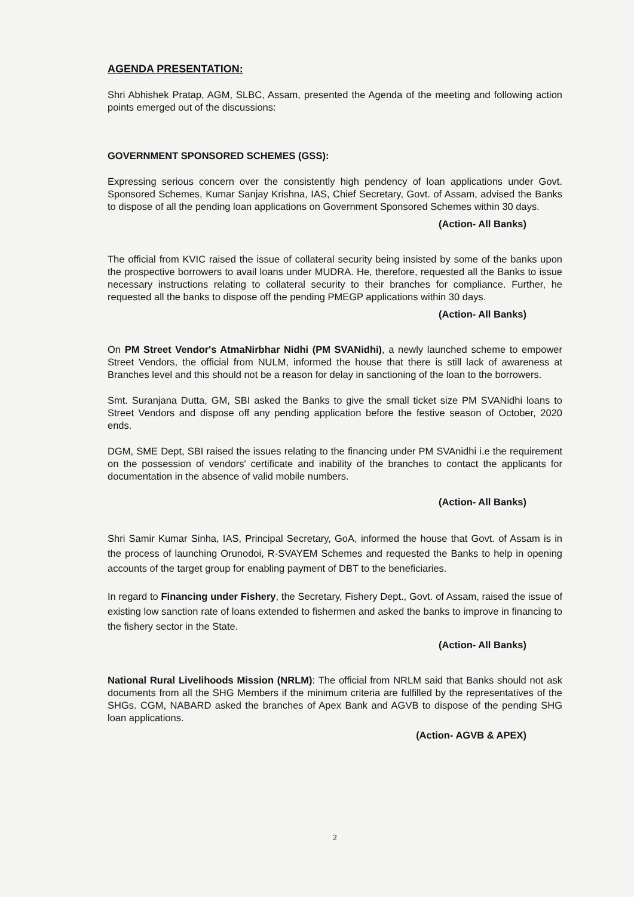AGENDA PRESENTATION:
Shri Abhishek Pratap, AGM, SLBC, Assam, presented the Agenda of the meeting and following action points emerged out of the discussions:
GOVERNMENT SPONSORED SCHEMES (GSS):
Expressing serious concern over the consistently high pendency of loan applications under Govt. Sponsored Schemes, Kumar Sanjay Krishna, IAS, Chief Secretary, Govt. of Assam, advised the Banks to dispose of all the pending loan applications on Government Sponsored Schemes within 30 days.
(Action- All Banks)
The official from KVIC raised the issue of collateral security being insisted by some of the banks upon the prospective borrowers to avail loans under MUDRA. He, therefore, requested all the Banks to issue necessary instructions relating to collateral security to their branches for compliance. Further, he requested all the banks to dispose off the pending PMEGP applications within 30 days.
(Action- All Banks)
On PM Street Vendor's AtmaNirbhar Nidhi (PM SVANidhi), a newly launched scheme to empower Street Vendors, the official from NULM, informed the house that there is still lack of awareness at Branches level and this should not be a reason for delay in sanctioning of the loan to the borrowers.
Smt. Suranjana Dutta, GM, SBI asked the Banks to give the small ticket size PM SVANidhi loans to Street Vendors and dispose off any pending application before the festive season of October, 2020 ends.
DGM, SME Dept, SBI raised the issues relating to the financing under PM SVAnidhi i.e the requirement on the possession of vendors' certificate and inability of the branches to contact the applicants for documentation in the absence of valid mobile numbers.
(Action- All Banks)
Shri Samir Kumar Sinha, IAS, Principal Secretary, GoA, informed the house that Govt. of Assam is in the process of launching Orunodoi, R-SVAYEM Schemes and requested the Banks to help in opening accounts of the target group for enabling payment of DBT to the beneficiaries.
In regard to Financing under Fishery, the Secretary, Fishery Dept., Govt. of Assam, raised the issue of existing low sanction rate of loans extended to fishermen and asked the banks to improve in financing to the fishery sector in the State.
(Action- All Banks)
National Rural Livelihoods Mission (NRLM): The official from NRLM said that Banks should not ask documents from all the SHG Members if the minimum criteria are fulfilled by the representatives of the SHGs. CGM, NABARD asked the branches of Apex Bank and AGVB to dispose of the pending SHG loan applications.
(Action- AGVB & APEX)
2